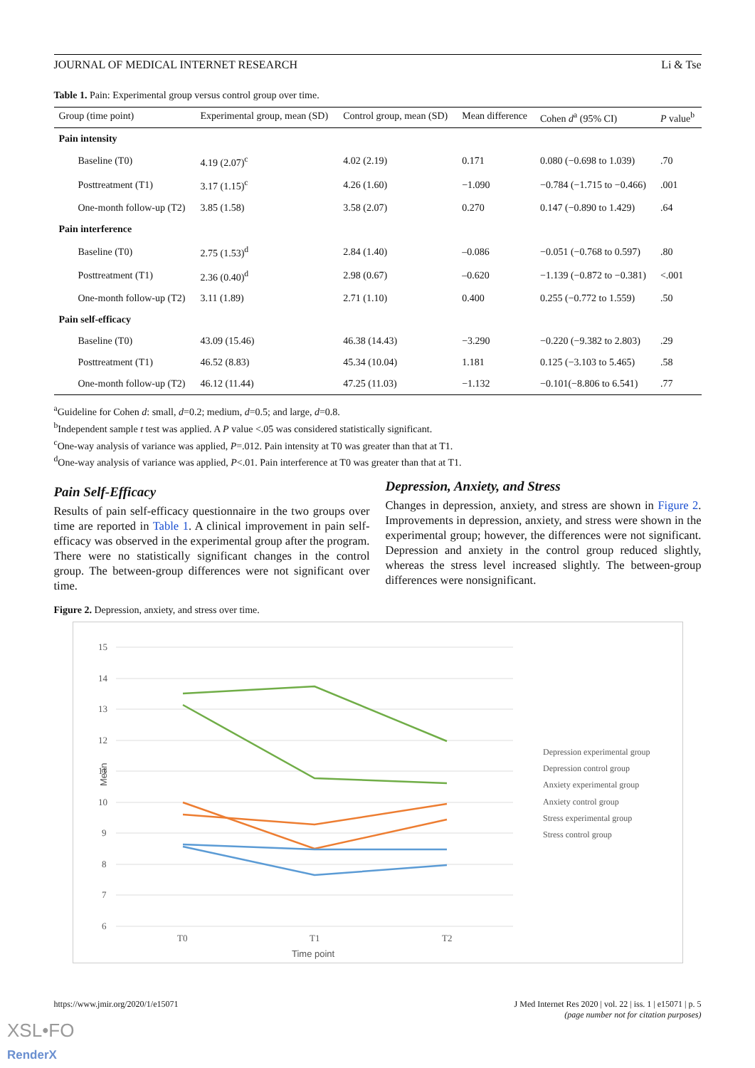JOURNAL OF MEDICAL INTERNET RESEARCH Li & Tse
Table 1. Pain: Experimental group versus control group over time.
| Group (time point) | Experimental group, mean (SD) | Control group, mean (SD) | Mean difference | Cohen d<sup>a</sup> (95% CI) | P value<sup>b</sup> |
| --- | --- | --- | --- | --- | --- |
| Pain intensity | | | | | |
| Baseline (T0) | 4.19 (2.07)<sup>c</sup> | 4.02 (2.19) | 0.171 | 0.080 (−0.698 to 1.039) | .70 |
| Posttreatment (T1) | 3.17 (1.15)<sup>c</sup> | 4.26 (1.60) | −1.090 | −0.784 (−1.715 to −0.466) | .001 |
| One-month follow-up (T2) | 3.85 (1.58) | 3.58 (2.07) | 0.270 | 0.147 (−0.890 to 1.429) | .64 |
| Pain interference | | | | | |
| Baseline (T0) | 2.75 (1.53)<sup>d</sup> | 2.84 (1.40) | –0.086 | −0.051 (−0.768 to 0.597) | .80 |
| Posttreatment (T1) | 2.36 (0.40)<sup>d</sup> | 2.98 (0.67) | –0.620 | −1.139 (−0.872 to −0.381) | <.001 |
| One-month follow-up (T2) | 3.11 (1.89) | 2.71 (1.10) | 0.400 | 0.255 (−0.772 to 1.559) | .50 |
| Pain self-efficacy | | | | | |
| Baseline (T0) | 43.09 (15.46) | 46.38 (14.43) | −3.290 | −0.220 (−9.382 to 2.803) | .29 |
| Posttreatment (T1) | 46.52 (8.83) | 45.34 (10.04) | 1.181 | 0.125 (−3.103 to 5.465) | .58 |
| One-month follow-up (T2) | 46.12 (11.44) | 47.25 (11.03) | −1.132 | −0.101(−8.806 to 6.541) | .77 |
<sup>a</sup> Guideline for Cohen d: small, d=0.2; medium, d=0.5; and large, d=0.8.
<sup>b</sup> Independent sample t test was applied. A P value <.05 was considered statistically significant.
<sup>c</sup> One-way analysis of variance was applied, P=.012. Pain intensity at T0 was greater than that at T1.
<sup>d</sup> One-way analysis of variance was applied, P<.01. Pain interference at T0 was greater than that at T1.
Pain Self-Efficacy
Results of pain self-efficacy questionnaire in the two groups over time are reported in Table 1. A clinical improvement in pain self-efficacy was observed in the experimental group after the program. There were no statistically significant changes in the control group. The between-group differences were not significant over time.
Depression, Anxiety, and Stress
Changes in depression, anxiety, and stress are shown in Figure 2. Improvements in depression, anxiety, and stress were shown in the experimental group; however, the differences were not significant. Depression and anxiety in the control group reduced slightly, whereas the stress level increased slightly. The between-group differences were nonsignificant.
Figure 2. Depression, anxiety, and stress over time.
15
14
13
12
11
10
9
8
7
6
T0
T1
T2
Time point
Mean
Depression experimental group
Depression control group
Anxiety experimental group
Anxiety control group
Stress experimental group
Stress control group
https://www.jmir.org/2020/1/e15071 J Med Internet Res 2020 | vol. 22 | iss. 1 | e15071 | p. 5
(page number not for citation purposes)
XSL•FO
RenderX